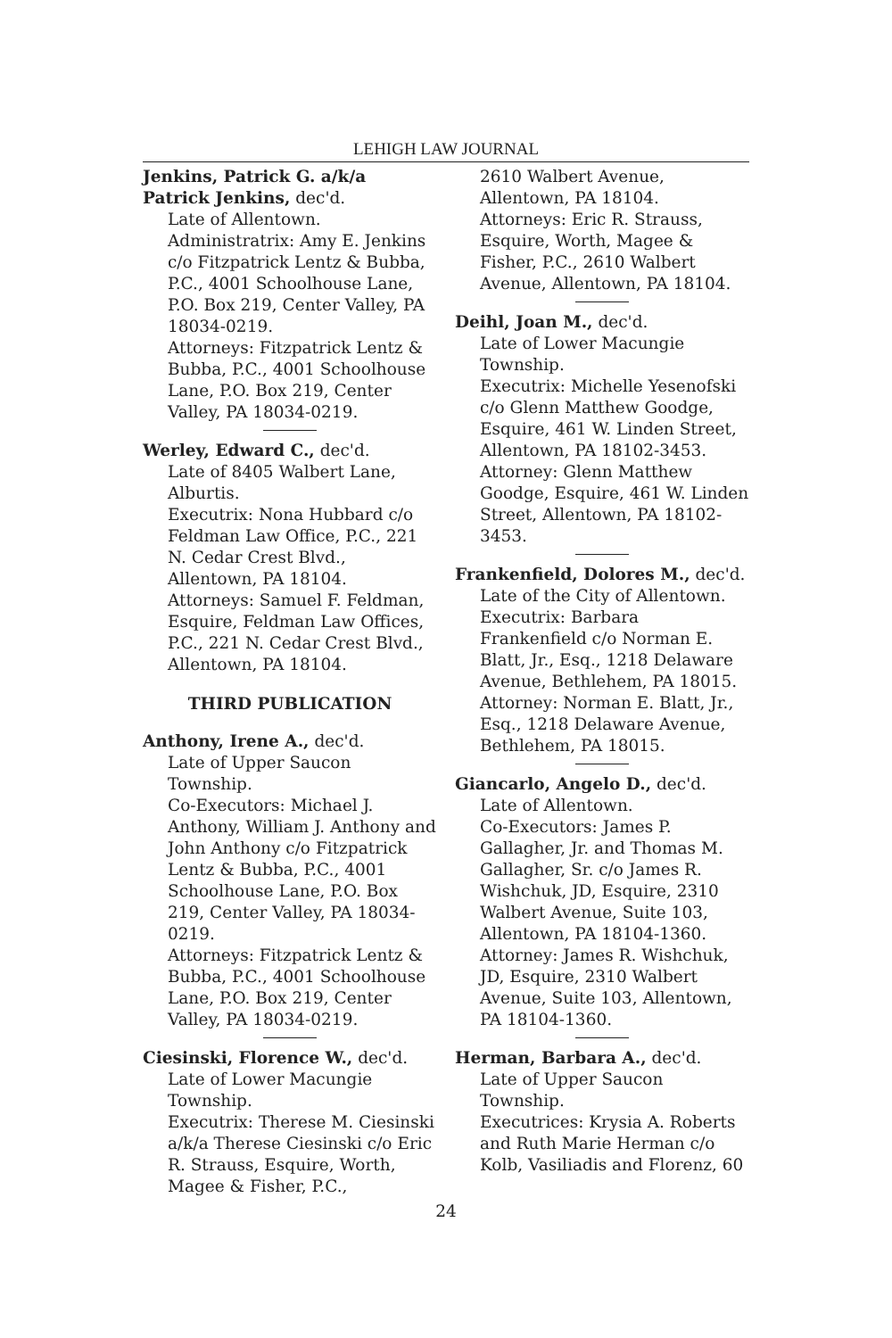LEHIGH LAW JOURNAL
Jenkins, Patrick G. a/k/a Patrick Jenkins, dec'd.
Late of Allentown.
Administratrix: Amy E. Jenkins c/o Fitzpatrick Lentz & Bubba, P.C., 4001 Schoolhouse Lane, P.O. Box 219, Center Valley, PA 18034-0219.
Attorneys: Fitzpatrick Lentz & Bubba, P.C., 4001 Schoolhouse Lane, P.O. Box 219, Center Valley, PA 18034-0219.
Werley, Edward C., dec'd.
Late of 8405 Walbert Lane, Alburtis.
Executrix: Nona Hubbard c/o Feldman Law Office, P.C., 221 N. Cedar Crest Blvd., Allentown, PA 18104.
Attorneys: Samuel F. Feldman, Esquire, Feldman Law Offices, P.C., 221 N. Cedar Crest Blvd., Allentown, PA 18104.
THIRD PUBLICATION
Anthony, Irene A., dec'd.
Late of Upper Saucon Township.
Co-Executors: Michael J. Anthony, William J. Anthony and John Anthony c/o Fitzpatrick Lentz & Bubba, P.C., 4001 Schoolhouse Lane, P.O. Box 219, Center Valley, PA 18034-0219.
Attorneys: Fitzpatrick Lentz & Bubba, P.C., 4001 Schoolhouse Lane, P.O. Box 219, Center Valley, PA 18034-0219.
Ciesinski, Florence W., dec'd.
Late of Lower Macungie Township.
Executrix: Therese M. Ciesinski a/k/a Therese Ciesinski c/o Eric R. Strauss, Esquire, Worth, Magee & Fisher, P.C.,
2610 Walbert Avenue, Allentown, PA 18104.
Attorneys: Eric R. Strauss, Esquire, Worth, Magee & Fisher, P.C., 2610 Walbert Avenue, Allentown, PA 18104.
Deihl, Joan M., dec'd.
Late of Lower Macungie Township.
Executrix: Michelle Yesenofski c/o Glenn Matthew Goodge, Esquire, 461 W. Linden Street, Allentown, PA 18102-3453.
Attorney: Glenn Matthew Goodge, Esquire, 461 W. Linden Street, Allentown, PA 18102-3453.
Frankenfield, Dolores M., dec'd.
Late of the City of Allentown.
Executrix: Barbara Frankenfield c/o Norman E. Blatt, Jr., Esq., 1218 Delaware Avenue, Bethlehem, PA 18015.
Attorney: Norman E. Blatt, Jr., Esq., 1218 Delaware Avenue, Bethlehem, PA 18015.
Giancarlo, Angelo D., dec'd.
Late of Allentown.
Co-Executors: James P. Gallagher, Jr. and Thomas M. Gallagher, Sr. c/o James R. Wishchuk, JD, Esquire, 2310 Walbert Avenue, Suite 103, Allentown, PA 18104-1360.
Attorney: James R. Wishchuk, JD, Esquire, 2310 Walbert Avenue, Suite 103, Allentown, PA 18104-1360.
Herman, Barbara A., dec'd.
Late of Upper Saucon Township.
Executrices: Krysia A. Roberts and Ruth Marie Herman c/o Kolb, Vasiliadis and Florenz, 60
24